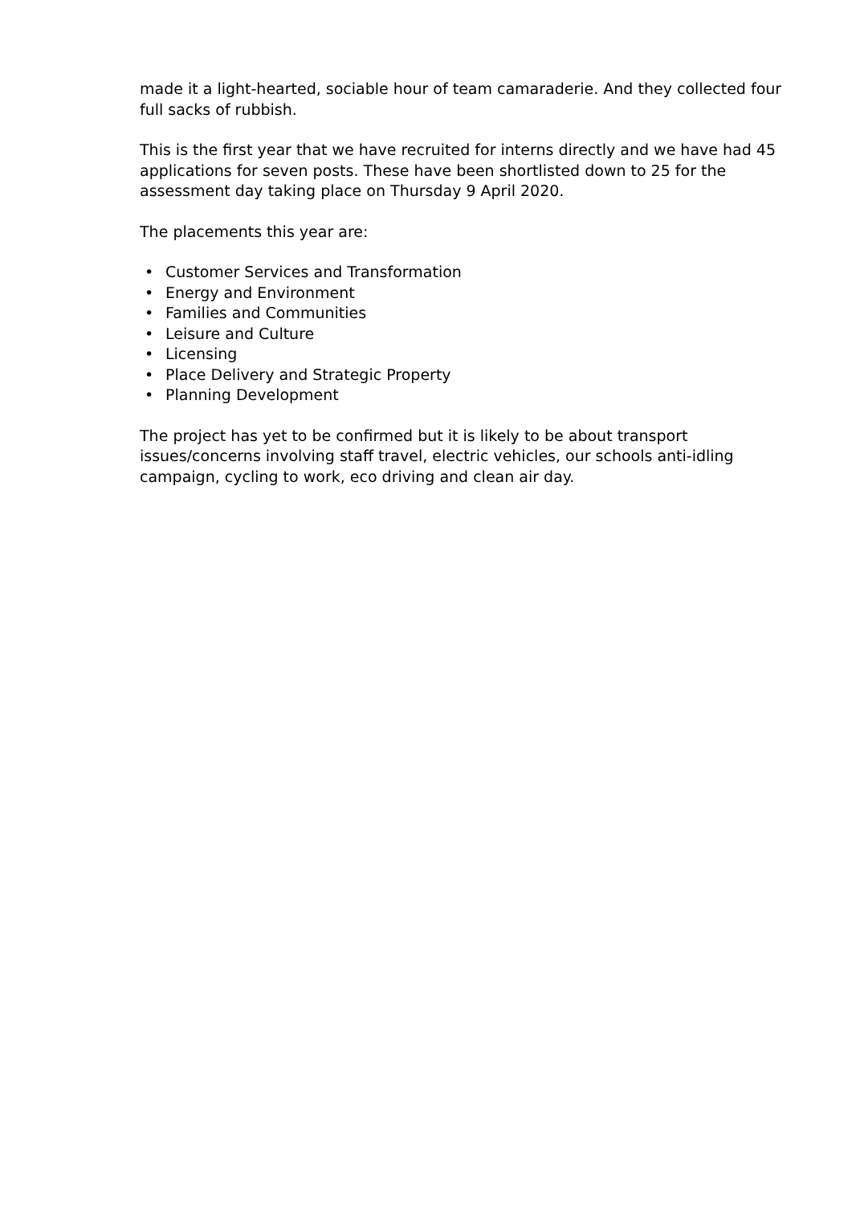made it a light-hearted, sociable hour of team camaraderie. And they collected four full sacks of rubbish.
This is the first year that we have recruited for interns directly and we have had 45 applications for seven posts. These have been shortlisted down to 25 for the assessment day taking place on Thursday 9 April 2020.
The placements this year are:
• Customer Services and Transformation
• Energy and Environment
• Families and Communities
• Leisure and Culture
• Licensing
• Place Delivery and Strategic Property
• Planning Development
The project has yet to be confirmed but it is likely to be about transport issues/concerns involving staff travel, electric vehicles, our schools anti-idling campaign, cycling to work, eco driving and clean air day.